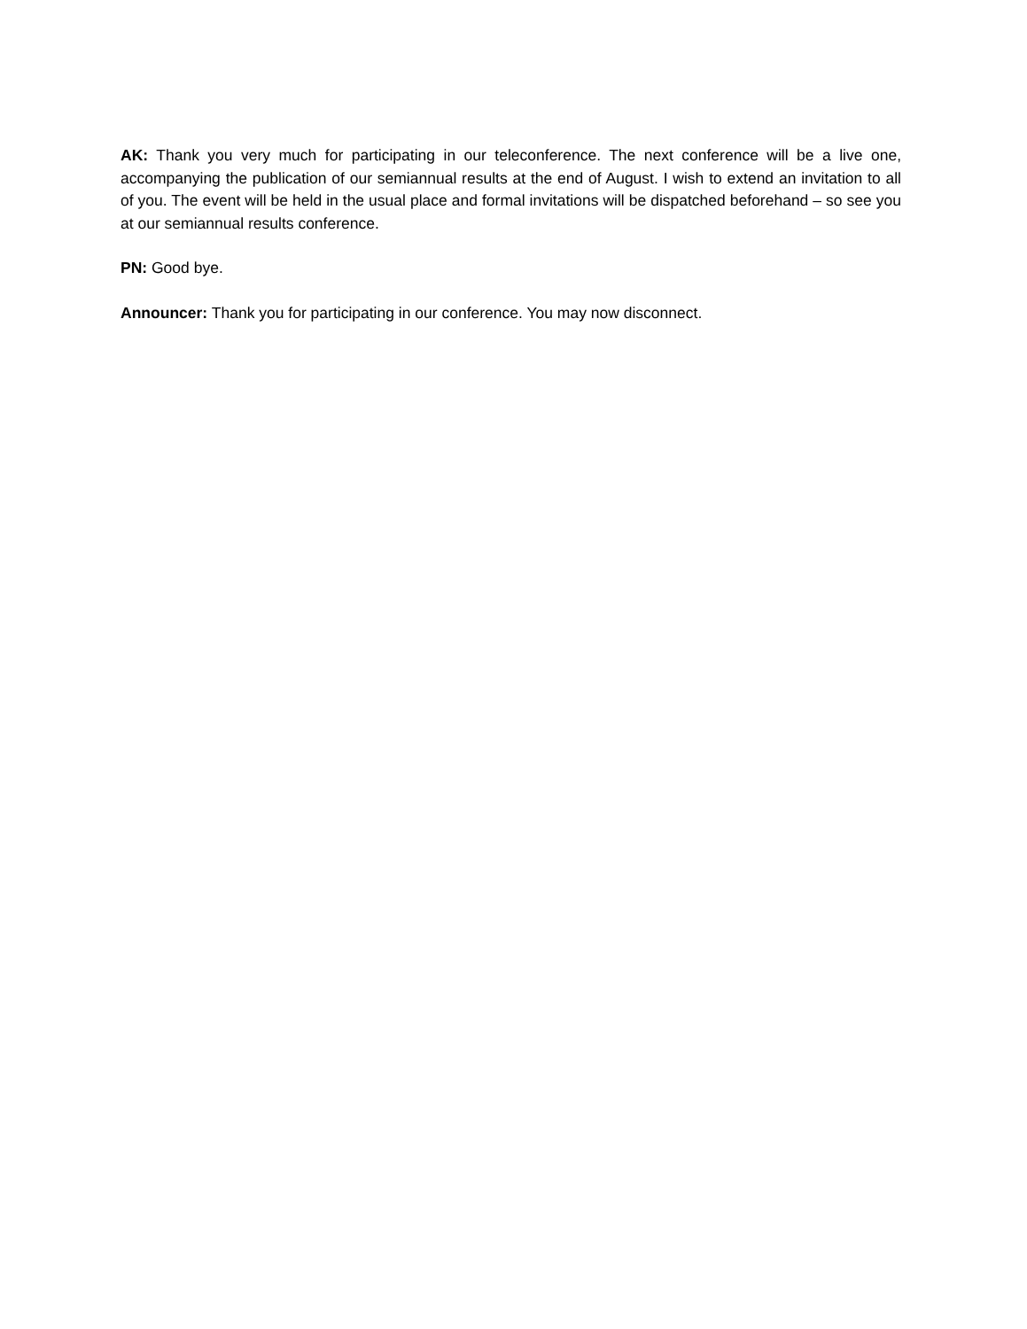AK: Thank you very much for participating in our teleconference. The next conference will be a live one, accompanying the publication of our semiannual results at the end of August. I wish to extend an invitation to all of you. The event will be held in the usual place and formal invitations will be dispatched beforehand – so see you at our semiannual results conference.
PN: Good bye.
Announcer: Thank you for participating in our conference. You may now disconnect.